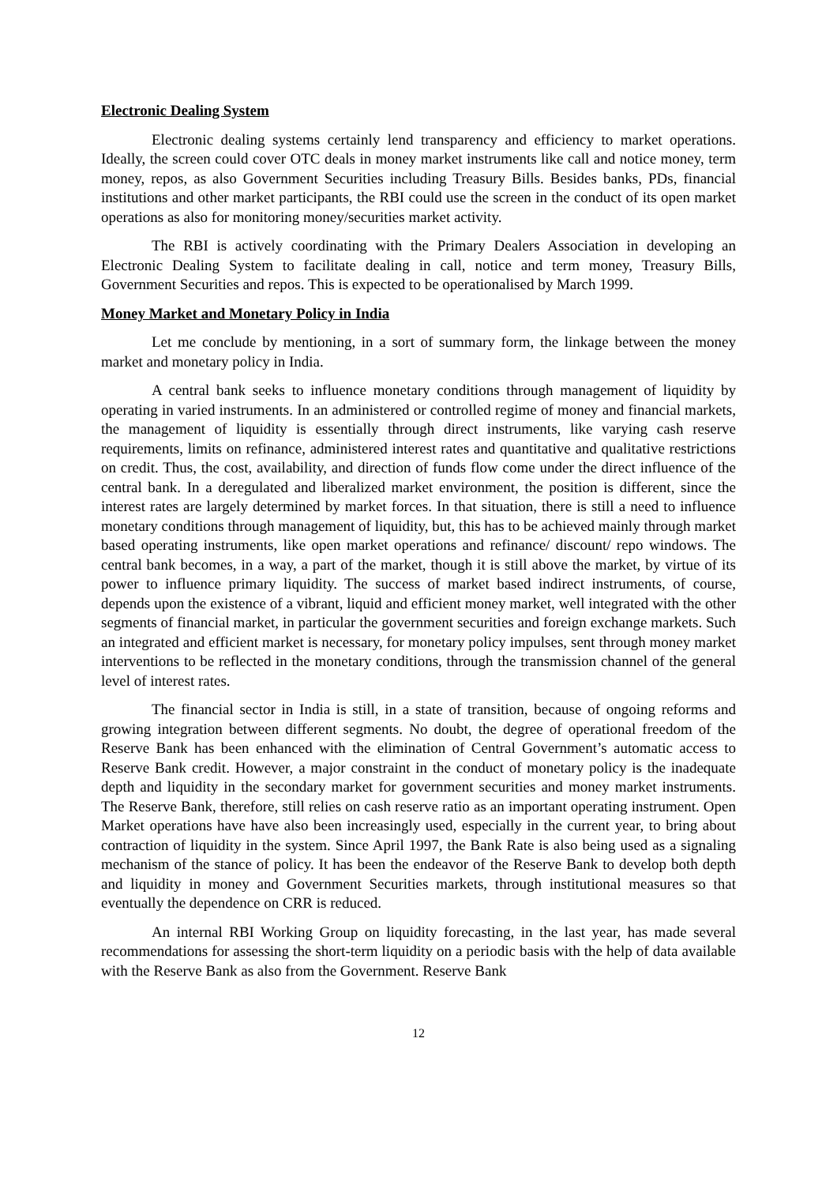Electronic Dealing System
Electronic dealing systems certainly lend transparency and efficiency to market operations. Ideally, the screen could cover OTC deals in money market instruments like call and notice money, term money, repos, as also Government Securities including Treasury Bills. Besides banks, PDs, financial institutions and other market participants, the RBI could use the screen in the conduct of its open market operations as also for monitoring money/securities market activity.
The RBI is actively coordinating with the Primary Dealers Association in developing an Electronic Dealing System to facilitate dealing in call, notice and term money, Treasury Bills, Government Securities and repos. This is expected to be operationalised by March 1999.
Money Market and Monetary Policy in India
Let me conclude by mentioning, in a sort of summary form, the linkage between the money market and monetary policy in India.
A central bank seeks to influence monetary conditions through management of liquidity by operating in varied instruments. In an administered or controlled regime of money and financial markets, the management of liquidity is essentially through direct instruments, like varying cash reserve requirements, limits on refinance, administered interest rates and quantitative and qualitative restrictions on credit. Thus, the cost, availability, and direction of funds flow come under the direct influence of the central bank. In a deregulated and liberalized market environment, the position is different, since the interest rates are largely determined by market forces. In that situation, there is still a need to influence monetary conditions through management of liquidity, but, this has to be achieved mainly through market based operating instruments, like open market operations and refinance/ discount/ repo windows. The central bank becomes, in a way, a part of the market, though it is still above the market, by virtue of its power to influence primary liquidity. The success of market based indirect instruments, of course, depends upon the existence of a vibrant, liquid and efficient money market, well integrated with the other segments of financial market, in particular the government securities and foreign exchange markets. Such an integrated and efficient market is necessary, for monetary policy impulses, sent through money market interventions to be reflected in the monetary conditions, through the transmission channel of the general level of interest rates.
The financial sector in India is still, in a state of transition, because of ongoing reforms and growing integration between different segments. No doubt, the degree of operational freedom of the Reserve Bank has been enhanced with the elimination of Central Government’s automatic access to Reserve Bank credit. However, a major constraint in the conduct of monetary policy is the inadequate depth and liquidity in the secondary market for government securities and money market instruments. The Reserve Bank, therefore, still relies on cash reserve ratio as an important operating instrument. Open Market operations have have also been increasingly used, especially in the current year, to bring about contraction of liquidity in the system. Since April 1997, the Bank Rate is also being used as a signaling mechanism of the stance of policy. It has been the endeavor of the Reserve Bank to develop both depth and liquidity in money and Government Securities markets, through institutional measures so that eventually the dependence on CRR is reduced.
An internal RBI Working Group on liquidity forecasting, in the last year, has made several recommendations for assessing the short-term liquidity on a periodic basis with the help of data available with the Reserve Bank as also from the Government. Reserve Bank
12